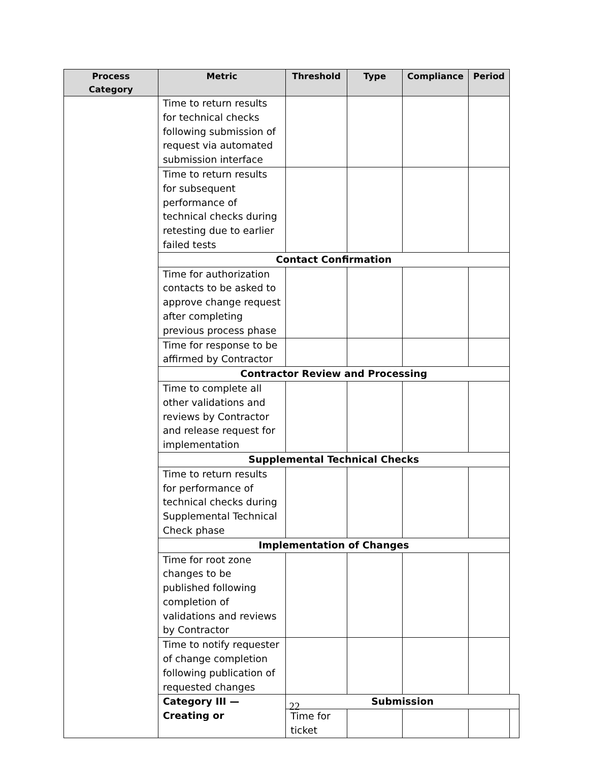| Process Category | Metric | Threshold | Type | Compliance | Period | |
| --- | --- | --- | --- | --- | --- | --- |
| | Time to return results for technical checks following submission of request via automated submission interface | | | | | |
| | Time to return results for subsequent performance of technical checks during retesting due to earlier failed tests | | | | | |
| | Contact Confirmation | | | | | |
| | Time for authorization contacts to be asked to approve change request after completing previous process phase | | | | | |
| | Time for response to be affirmed by Contractor | | | | | |
| | Contractor Review and Processing | | | | | |
| | Time to complete all other validations and reviews by Contractor and release request for implementation | | | | | |
| | Supplemental Technical Checks | | | | | |
| | Time to return results for performance of technical checks during Supplemental Technical Check phase | | | | | |
| | Implementation of Changes | | | | | |
| | Time for root zone changes to be published following completion of validations and reviews by Contractor | | | | | |
| | Time to notify requester of change completion following publication of requested changes | | | | | |
| | Category III — Creating or | Submission | | | | |
| | | Time for ticket | | | | |
22